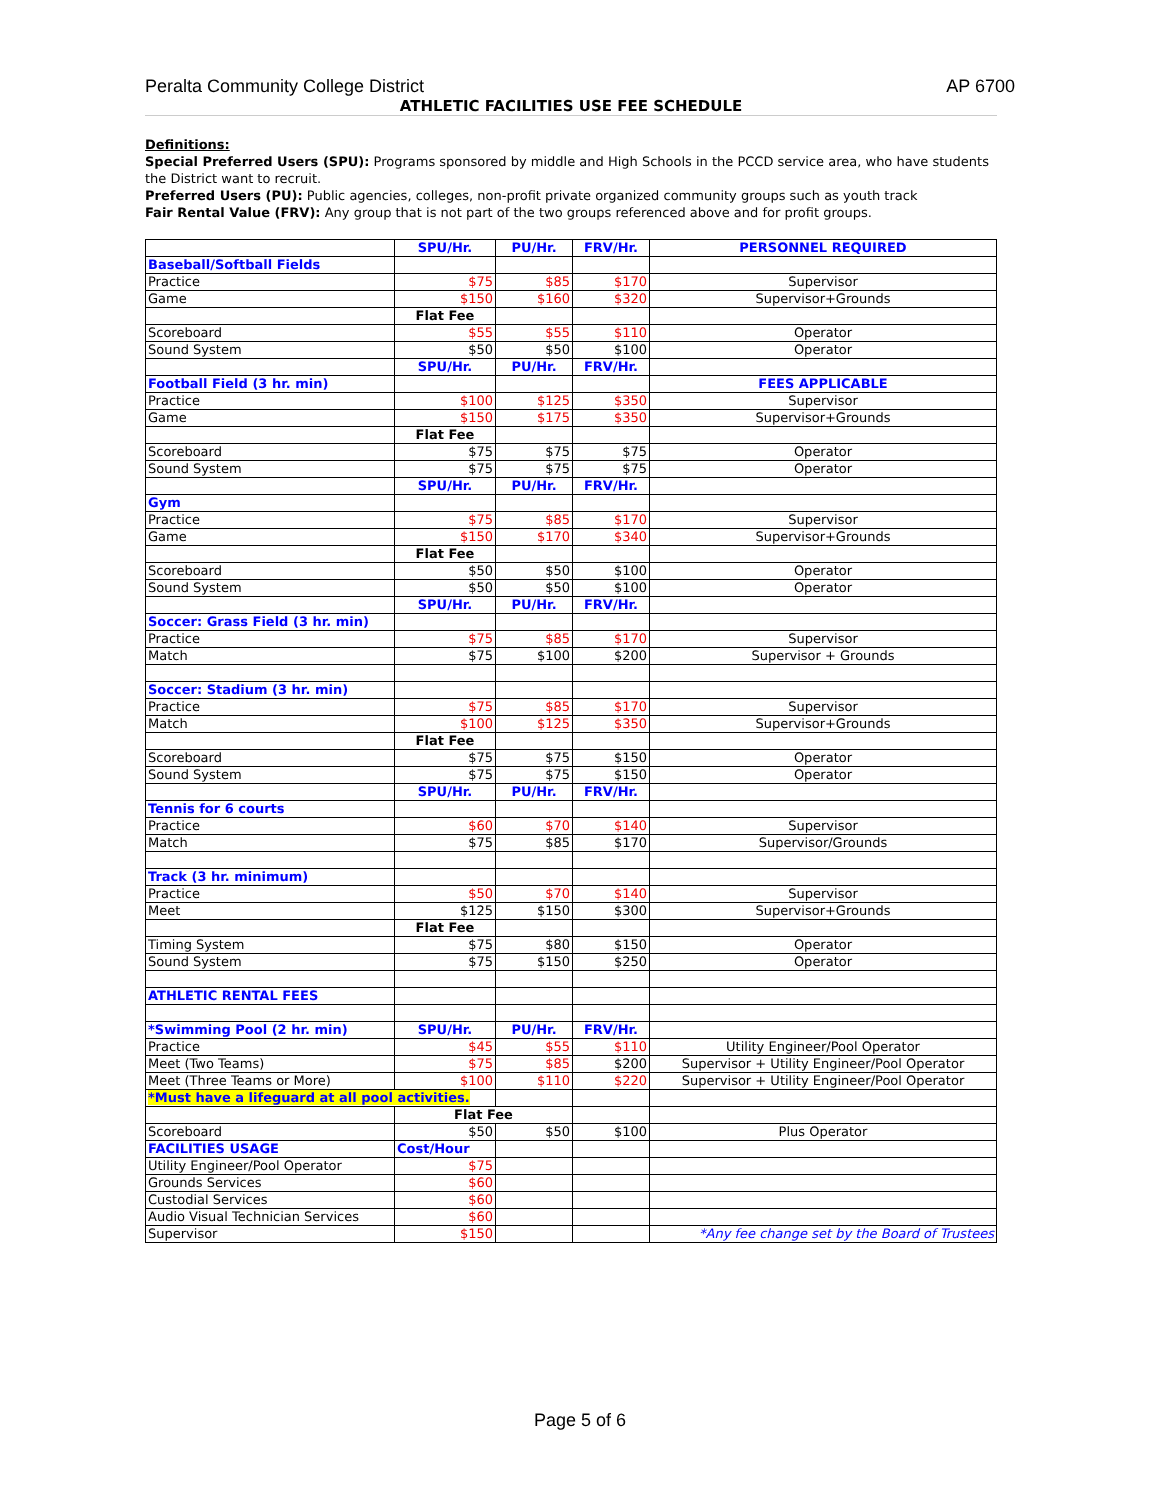Peralta Community College District AP 6700
ATHLETIC FACILITIES USE FEE SCHEDULE
Definitions:
Special Preferred Users (SPU): Programs sponsored by middle and High Schools in the PCCD service area, who have students the District want to recruit.
Preferred Users (PU): Public agencies, colleges, non-profit private organized community groups such as youth track
Fair Rental Value (FRV): Any group that is not part of the two groups referenced above and for profit groups.
| | SPU/Hr. | PU/Hr. | FRV/Hr. | PERSONNEL REQUIRED |
| Baseball/Softball Fields | | | | |
| Practice | $75 | $85 | $170 | Supervisor |
| Game | $150 | $160 | $320 | Supervisor+Grounds |
| | Flat Fee | | | |
| Scoreboard | $55 | $55 | $110 | Operator |
| Sound System | $50 | $50 | $100 | Operator |
| | SPU/Hr. | PU/Hr. | FRV/Hr. | |
| Football Field (3 hr. min) | | | | FEES APPLICABLE |
| Practice | $100 | $125 | $350 | Supervisor |
| Game | $150 | $175 | $350 | Supervisor+Grounds |
| | Flat Fee | | | |
| Scoreboard | $75 | $75 | $75 | Operator |
| Sound System | $75 | $75 | $75 | Operator |
| | SPU/Hr. | PU/Hr. | FRV/Hr. | |
| Gym | | | | |
| Practice | $75 | $85 | $170 | Supervisor |
| Game | $150 | $170 | $340 | Supervisor+Grounds |
| | Flat Fee | | | |
| Scoreboard | $50 | $50 | $100 | Operator |
| Sound System | $50 | $50 | $100 | Operator |
| | SPU/Hr. | PU/Hr. | FRV/Hr. | |
| Soccer: Grass Field (3 hr. min) | | | | |
| Practice | $75 | $85 | $170 | Supervisor |
| Match | $75 | $100 | $200 | Supervisor + Grounds |
| Soccer: Stadium (3 hr. min) | | | | |
| Practice | $75 | $85 | $170 | Supervisor |
| Match | $100 | $125 | $350 | Supervisor+Grounds |
| | Flat Fee | | | |
| Scoreboard | $75 | $75 | $150 | Operator |
| Sound System | $75 | $75 | $150 | Operator |
| | SPU/Hr. | PU/Hr. | FRV/Hr. | |
| Tennis for 6 courts | | | | |
| Practice | $60 | $70 | $140 | Supervisor |
| Match | $75 | $85 | $170 | Supervisor/Grounds |
| Track (3 hr. minimum) | | | | |
| Practice | $50 | $70 | $140 | Supervisor |
| Meet | $125 | $150 | $300 | Supervisor+Grounds |
| | Flat Fee | | | |
| Timing System | $75 | $80 | $150 | Operator |
| Sound System | $75 | $150 | $250 | Operator |
| ATHLETIC RENTAL FEES | | | | |
| *Swimming Pool (2 hr. min) | SPU/Hr. | PU/Hr. | FRV/Hr. | |
| Practice | $45 | $55 | $110 | Utility Engineer/Pool Operator |
| Meet (Two Teams) | $75 | $85 | $200 | Supervisor + Utility Engineer/Pool Operator |
| Meet (Three Teams or More) | $100 | $110 | $220 | Supervisor + Utility Engineer/Pool Operator |
| *Must have a lifeguard at all pool activities. | | | | |
| | Flat Fee | | | |
| Scoreboard | $50 | $50 | $100 | Plus Operator |
| FACILITIES USAGE | Cost/Hour | | | |
| Utility Engineer/Pool Operator | $75 | | | |
| Grounds Services | $60 | | | |
| Custodial Services | $60 | | | |
| Audio Visual Technician Services | $60 | | | |
| Supervisor | $150 | | | *Any fee change set by the Board of Trustees |
Page 5 of 6